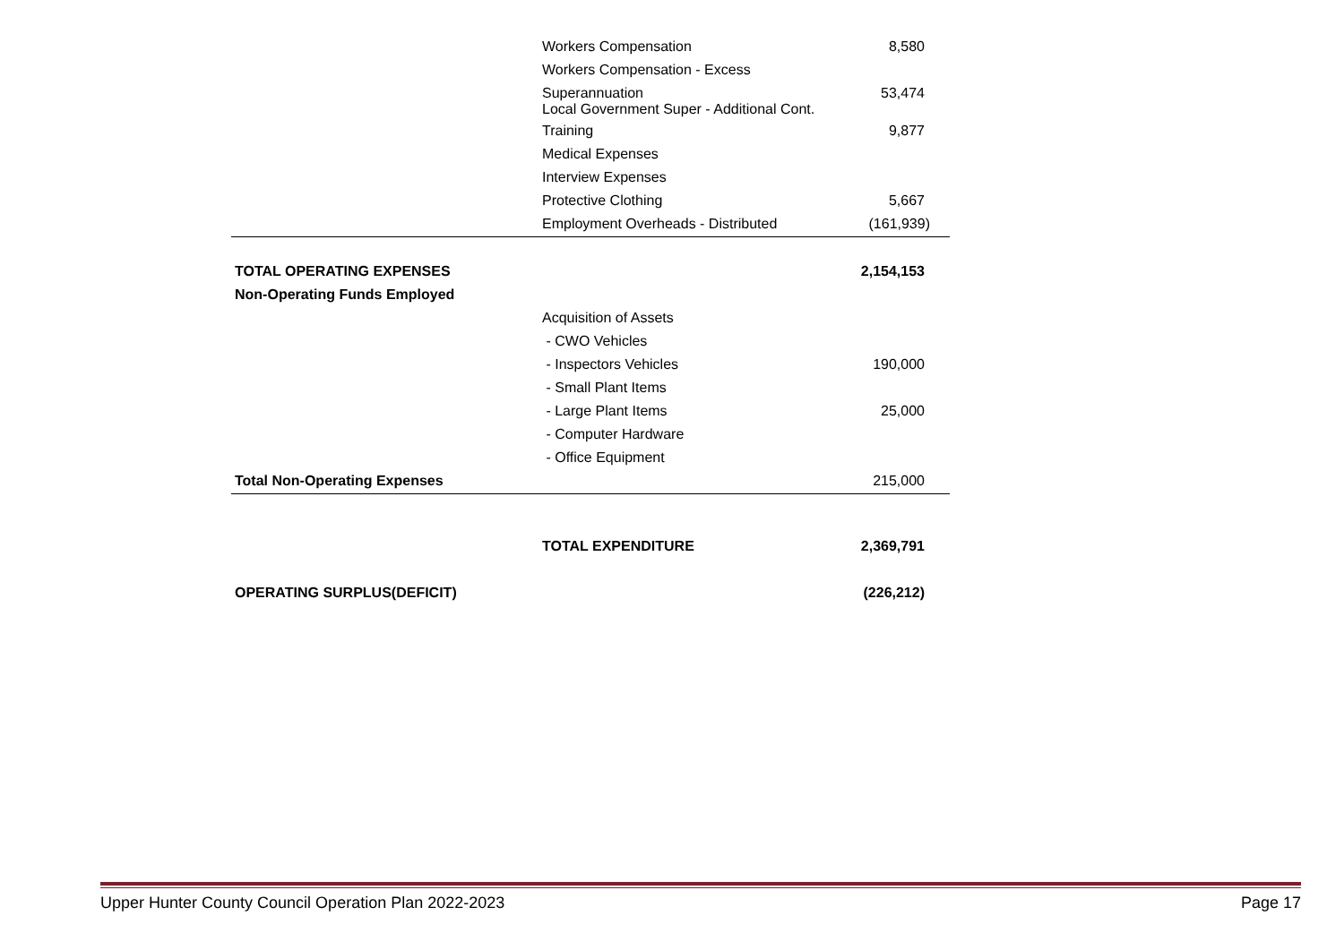| | Workers Compensation | 8,580 |
| | Workers Compensation - Excess | |
| | Superannuation Local Government Super - Additional Cont. | 53,474 |
| | Training | 9,877 |
| | Medical Expenses | |
| | Interview Expenses | |
| | Protective Clothing | 5,667 |
| | Employment Overheads - Distributed | (161,939) |
| TOTAL OPERATING EXPENSES | | 2,154,153 |
| Non-Operating Funds Employed | | |
| | Acquisition of Assets | |
| | - CWO Vehicles | |
| | - Inspectors Vehicles | 190,000 |
| | - Small Plant Items | |
| | - Large Plant Items | 25,000 |
| | - Computer Hardware | |
| | - Office Equipment | |
| Total Non-Operating Expenses | | 215,000 |
| | TOTAL EXPENDITURE | 2,369,791 |
| OPERATING SURPLUS(DEFICIT) | | (226,212) |
Upper Hunter County Council Operation Plan 2022-2023 Page 17